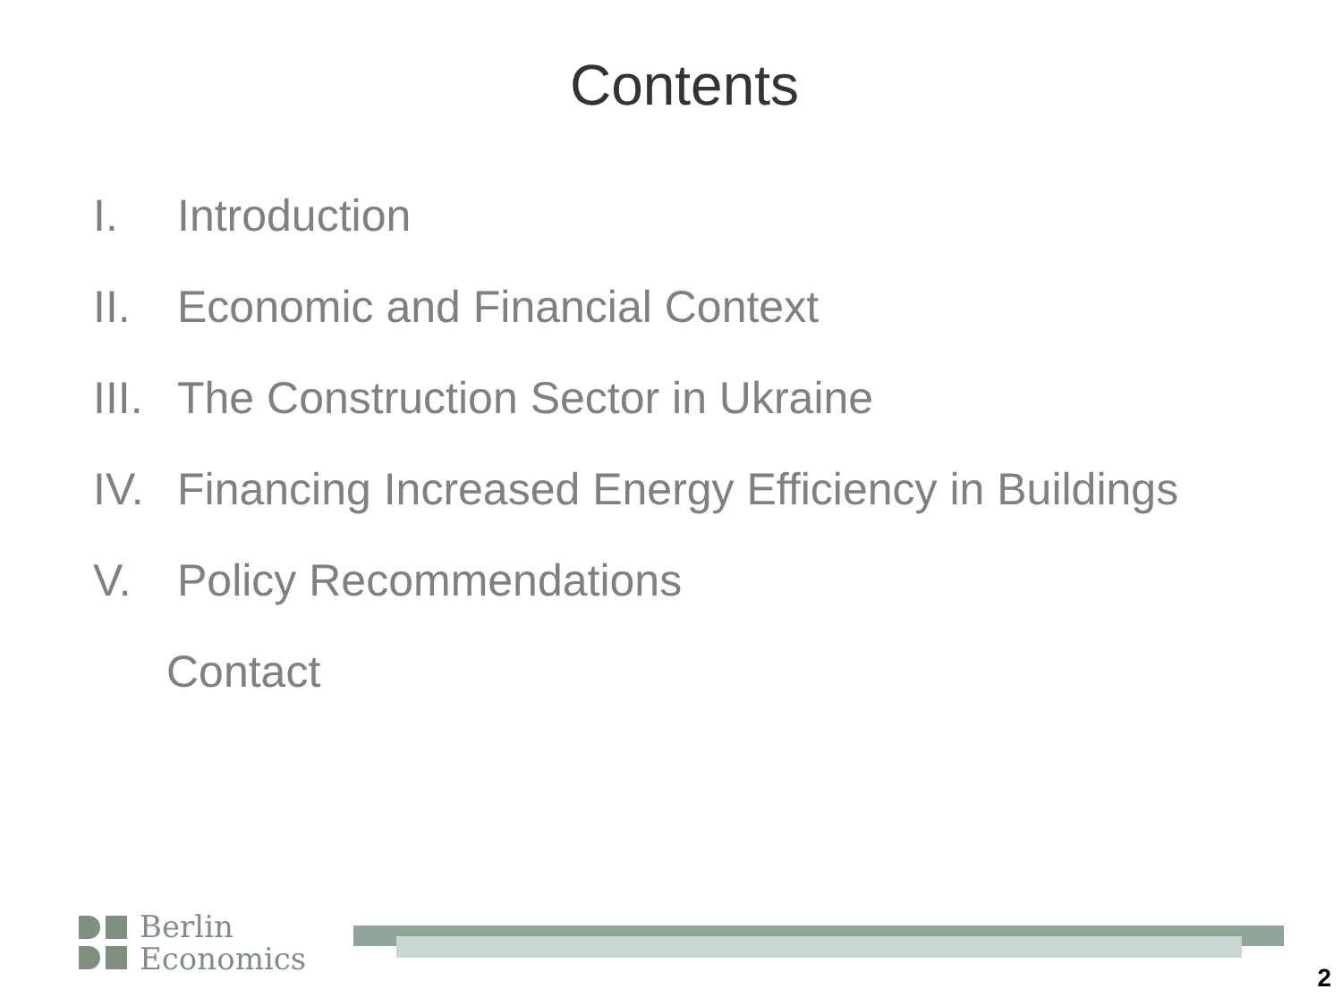Contents
I. Introduction
II. Economic and Financial Context
III. The Construction Sector in Ukraine
IV. Financing Increased Energy Efficiency in Buildings
V. Policy Recommendations
Contact
Berlin
Economics
2